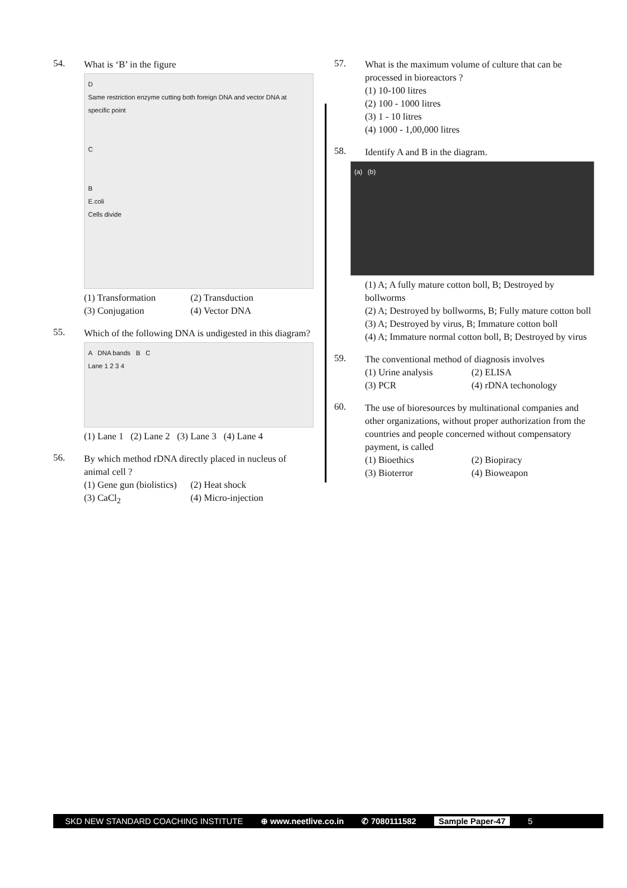54.
What is ‘B’ in the figure
D
Same restriction enzyme cutting both foreign DNA and vector DNA at specific point
C
B
E.coli
Cells divide
(1) Transformation
(2) Transduction
(3) Conjugation
(4) Vector DNA
55.
Which of the following DNA is undigested in this diagram?
A DNA bands B C
Lane 1 2 3 4
(1) Lane 1 (2) Lane 2 (3) Lane 3 (4) Lane 4
56.
By which method rDNA directly placed in nucleus of animal cell ?
(1) Gene gun (biolistics)
(2) Heat shock
(3) CaCl<sub>2</sub>
(4) Micro-injection
57.
What is the maximum volume of culture that can be processed in bioreactors ?
(1) 10-100 litres
(2) 100 - 1000 litres
(3) 1 - 10 litres
(4) 1000 - 1,00,000 litres
58.
Identify A and B in the diagram.
(a) (b)
(1) A; A fully mature cotton boll, B; Destroyed by bollworms
(2) A; Destroyed by bollworms, B; Fully mature cotton boll
(3) A; Destroyed by virus, B; Immature cotton boll
(4) A; Immature normal cotton boll, B; Destroyed by virus
59.
The conventional method of diagnosis involves
(1) Urine analysis
(2) ELISA
(3) PCR
(4) rDNA techonology
60.
The use of bioresources by multinational companies and other organizations, without proper authorization from the countries and people concerned without compensatory payment, is called
(1) Bioethics
(2) Biopiracy
(3) Bioterror
(4) Bioweapon
SKD NEW STANDARD COACHING INSTITUTE ⊕ www.neetlive.co.in ✆ 7080111582 Sample Paper-47 5